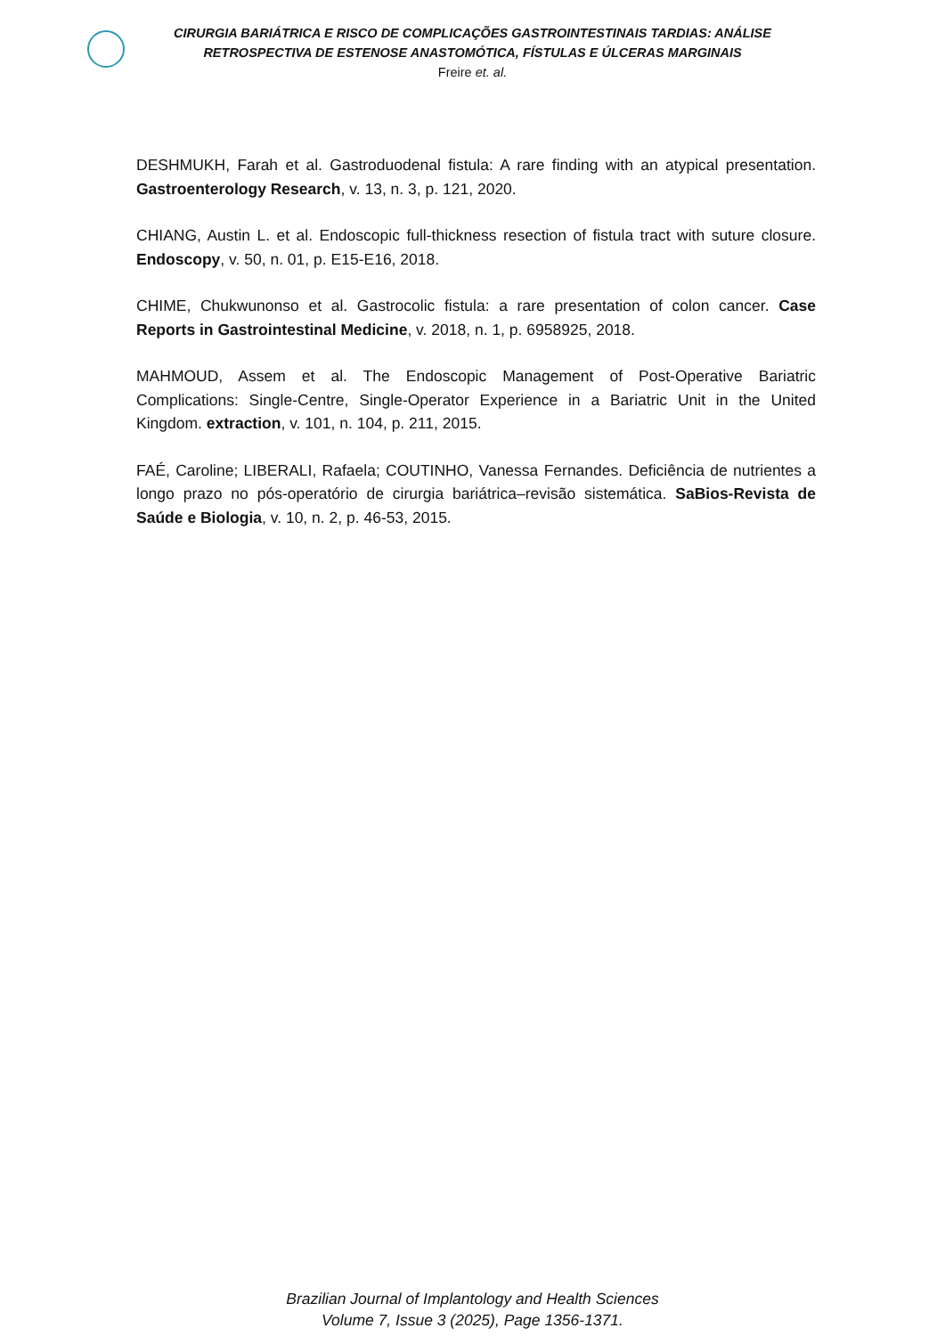CIRURGIA BARIÁTRICA E RISCO DE COMPLICAÇÕES GASTROINTESTINAIS TARDIAS: ANÁLISE
RETROSPECTIVA DE ESTENOSE ANASTOMÓTICA, FÍSTULAS E ÚLCERAS MARGINAIS
Freire et. al.
DESHMUKH, Farah et al. Gastroduodenal fistula: A rare finding with an atypical presentation. Gastroenterology Research, v. 13, n. 3, p. 121, 2020.
CHIANG, Austin L. et al. Endoscopic full-thickness resection of fistula tract with suture closure. Endoscopy, v. 50, n. 01, p. E15-E16, 2018.
CHIME, Chukwunonso et al. Gastrocolic fistula: a rare presentation of colon cancer. Case Reports in Gastrointestinal Medicine, v. 2018, n. 1, p. 6958925, 2018.
MAHMOUD, Assem et al. The Endoscopic Management of Post-Operative Bariatric Complications: Single-Centre, Single-Operator Experience in a Bariatric Unit in the United Kingdom. extraction, v. 101, n. 104, p. 211, 2015.
FAÉ, Caroline; LIBERALI, Rafaela; COUTINHO, Vanessa Fernandes. Deficiência de nutrientes a longo prazo no pós-operatório de cirurgia bariátrica–revisão sistemática. SaBios-Revista de Saúde e Biologia, v. 10, n. 2, p. 46-53, 2015.
Brazilian Journal of Implantology and Health Sciences
Volume 7, Issue 3 (2025), Page 1356-1371.